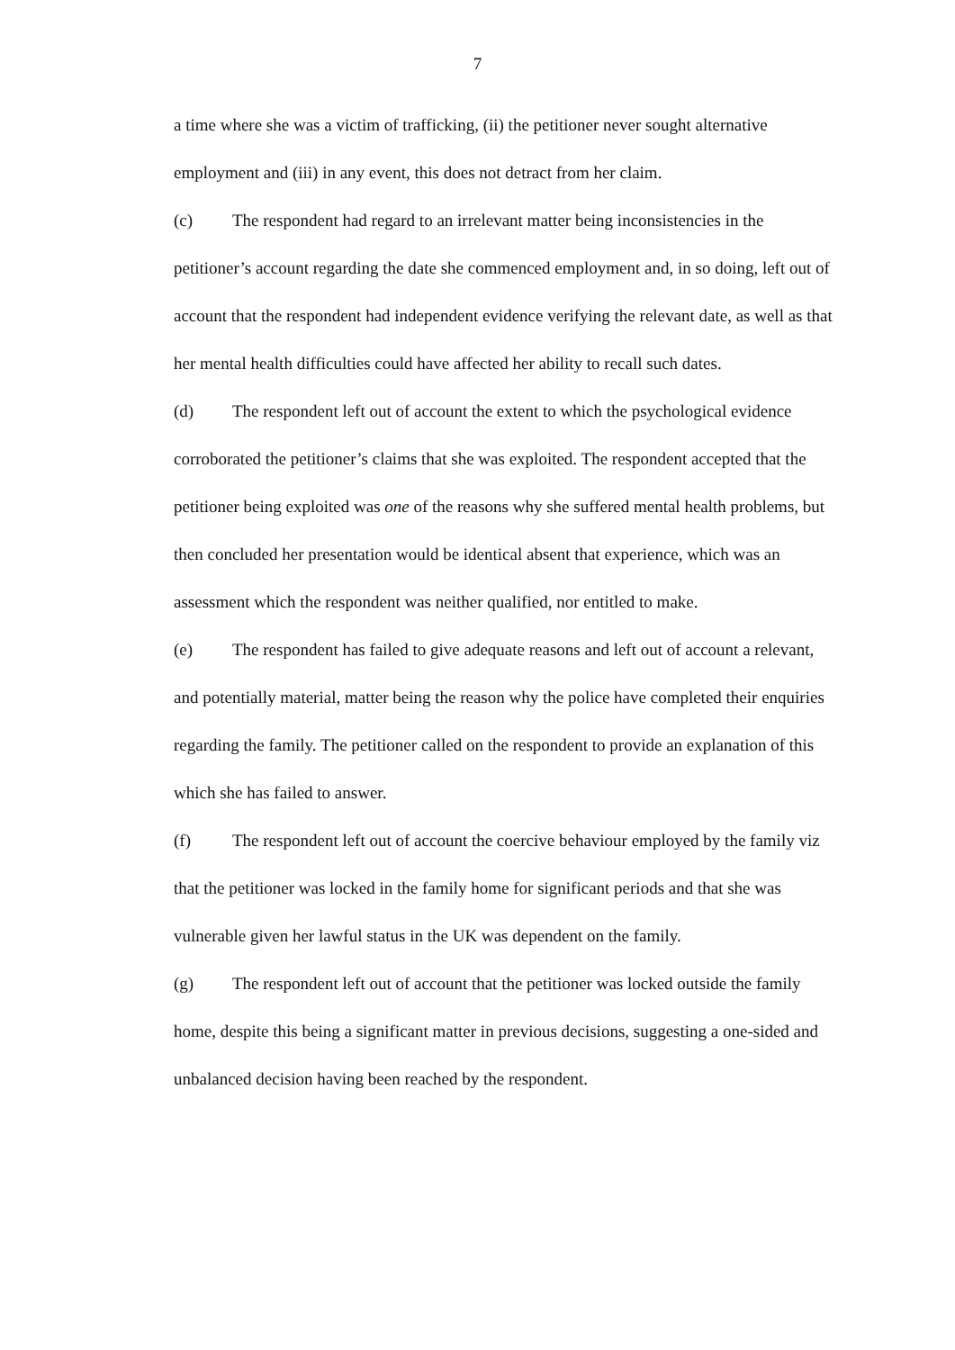7
a time where she was a victim of trafficking, (ii) the petitioner never sought alternative employment and (iii) in any event, this does not detract from her claim.
(c) The respondent had regard to an irrelevant matter being inconsistencies in the petitioner’s account regarding the date she commenced employment and, in so doing, left out of account that the respondent had independent evidence verifying the relevant date, as well as that her mental health difficulties could have affected her ability to recall such dates.
(d) The respondent left out of account the extent to which the psychological evidence corroborated the petitioner’s claims that she was exploited. The respondent accepted that the petitioner being exploited was one of the reasons why she suffered mental health problems, but then concluded her presentation would be identical absent that experience, which was an assessment which the respondent was neither qualified, nor entitled to make.
(e) The respondent has failed to give adequate reasons and left out of account a relevant, and potentially material, matter being the reason why the police have completed their enquiries regarding the family. The petitioner called on the respondent to provide an explanation of this which she has failed to answer.
(f) The respondent left out of account the coercive behaviour employed by the family viz that the petitioner was locked in the family home for significant periods and that she was vulnerable given her lawful status in the UK was dependent on the family.
(g) The respondent left out of account that the petitioner was locked outside the family home, despite this being a significant matter in previous decisions, suggesting a one-sided and unbalanced decision having been reached by the respondent.